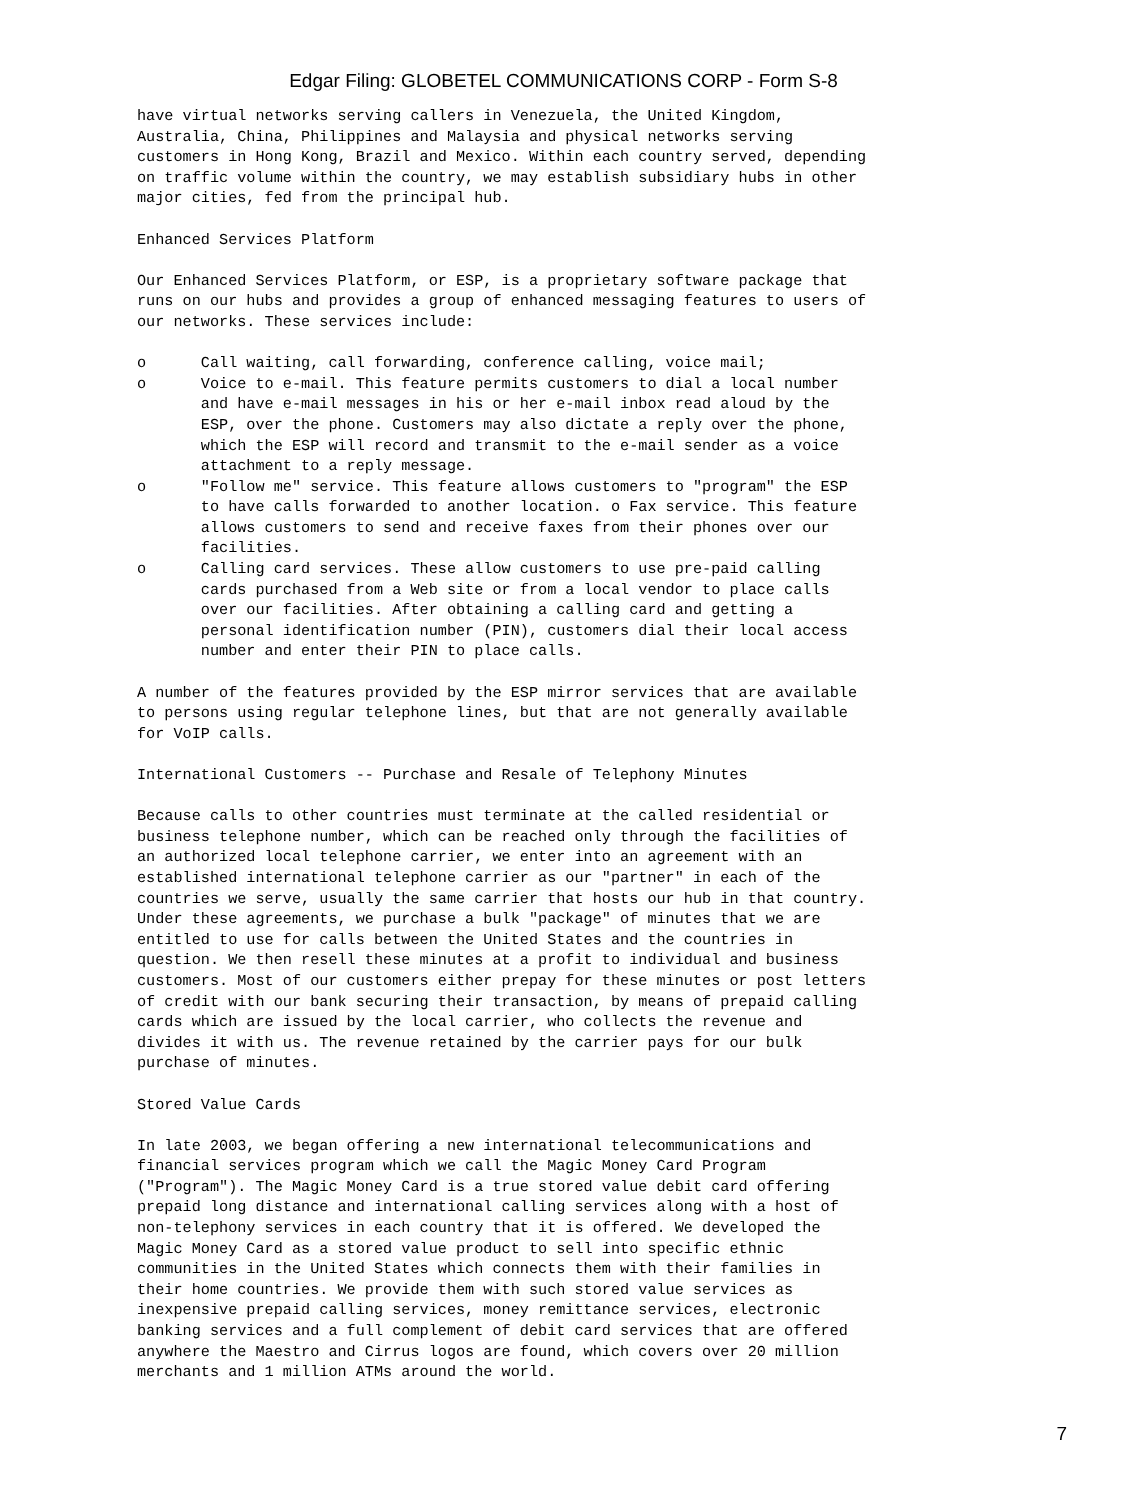Edgar Filing: GLOBETEL COMMUNICATIONS CORP - Form S-8
have virtual networks serving callers in Venezuela, the United Kingdom,
Australia, China, Philippines and Malaysia and physical networks serving
customers in Hong Kong, Brazil and Mexico. Within each country served, depending
on traffic volume within the country, we may establish subsidiary hubs in other
major cities, fed from the principal hub.

Enhanced Services Platform

Our Enhanced Services Platform, or ESP, is a proprietary software package that
runs on our hubs and provides a group of enhanced messaging features to users of
our networks. These services include:

o      Call waiting, call forwarding, conference calling, voice mail;
o      Voice to e-mail. This feature permits customers to dial a local number
       and have e-mail messages in his or her e-mail inbox read aloud by the
       ESP, over the phone. Customers may also dictate a reply over the phone,
       which the ESP will record and transmit to the e-mail sender as a voice
       attachment to a reply message.
o      "Follow me" service. This feature allows customers to "program" the ESP
       to have calls forwarded to another location. o Fax service. This feature
       allows customers to send and receive faxes from their phones over our
       facilities.
o      Calling card services. These allow customers to use pre-paid calling
       cards purchased from a Web site or from a local vendor to place calls
       over our facilities. After obtaining a calling card and getting a
       personal identification number (PIN), customers dial their local access
       number and enter their PIN to place calls.

A number of the features provided by the ESP mirror services that are available
to persons using regular telephone lines, but that are not generally available
for VoIP calls.

International Customers -- Purchase and Resale of Telephony Minutes

Because calls to other countries must terminate at the called residential or
business telephone number, which can be reached only through the facilities of
an authorized local telephone carrier, we enter into an agreement with an
established international telephone carrier as our "partner" in each of the
countries we serve, usually the same carrier that hosts our hub in that country.
Under these agreements, we purchase a bulk "package" of minutes that we are
entitled to use for calls between the United States and the countries in
question. We then resell these minutes at a profit to individual and business
customers. Most of our customers either prepay for these minutes or post letters
of credit with our bank securing their transaction, by means of prepaid calling
cards which are issued by the local carrier, who collects the revenue and
divides it with us. The revenue retained by the carrier pays for our bulk
purchase of minutes.

Stored Value Cards

In late 2003, we began offering a new international telecommunications and
financial services program which we call the Magic Money Card Program
("Program"). The Magic Money Card is a true stored value debit card offering
prepaid long distance and international calling services along with a host of
non-telephony services in each country that it is offered. We developed the
Magic Money Card as a stored value product to sell into specific ethnic
communities in the United States which connects them with their families in
their home countries. We provide them with such stored value services as
inexpensive prepaid calling services, money remittance services, electronic
banking services and a full complement of debit card services that are offered
anywhere the Maestro and Cirrus logos are found, which covers over 20 million
merchants and 1 million ATMs around the world.
7